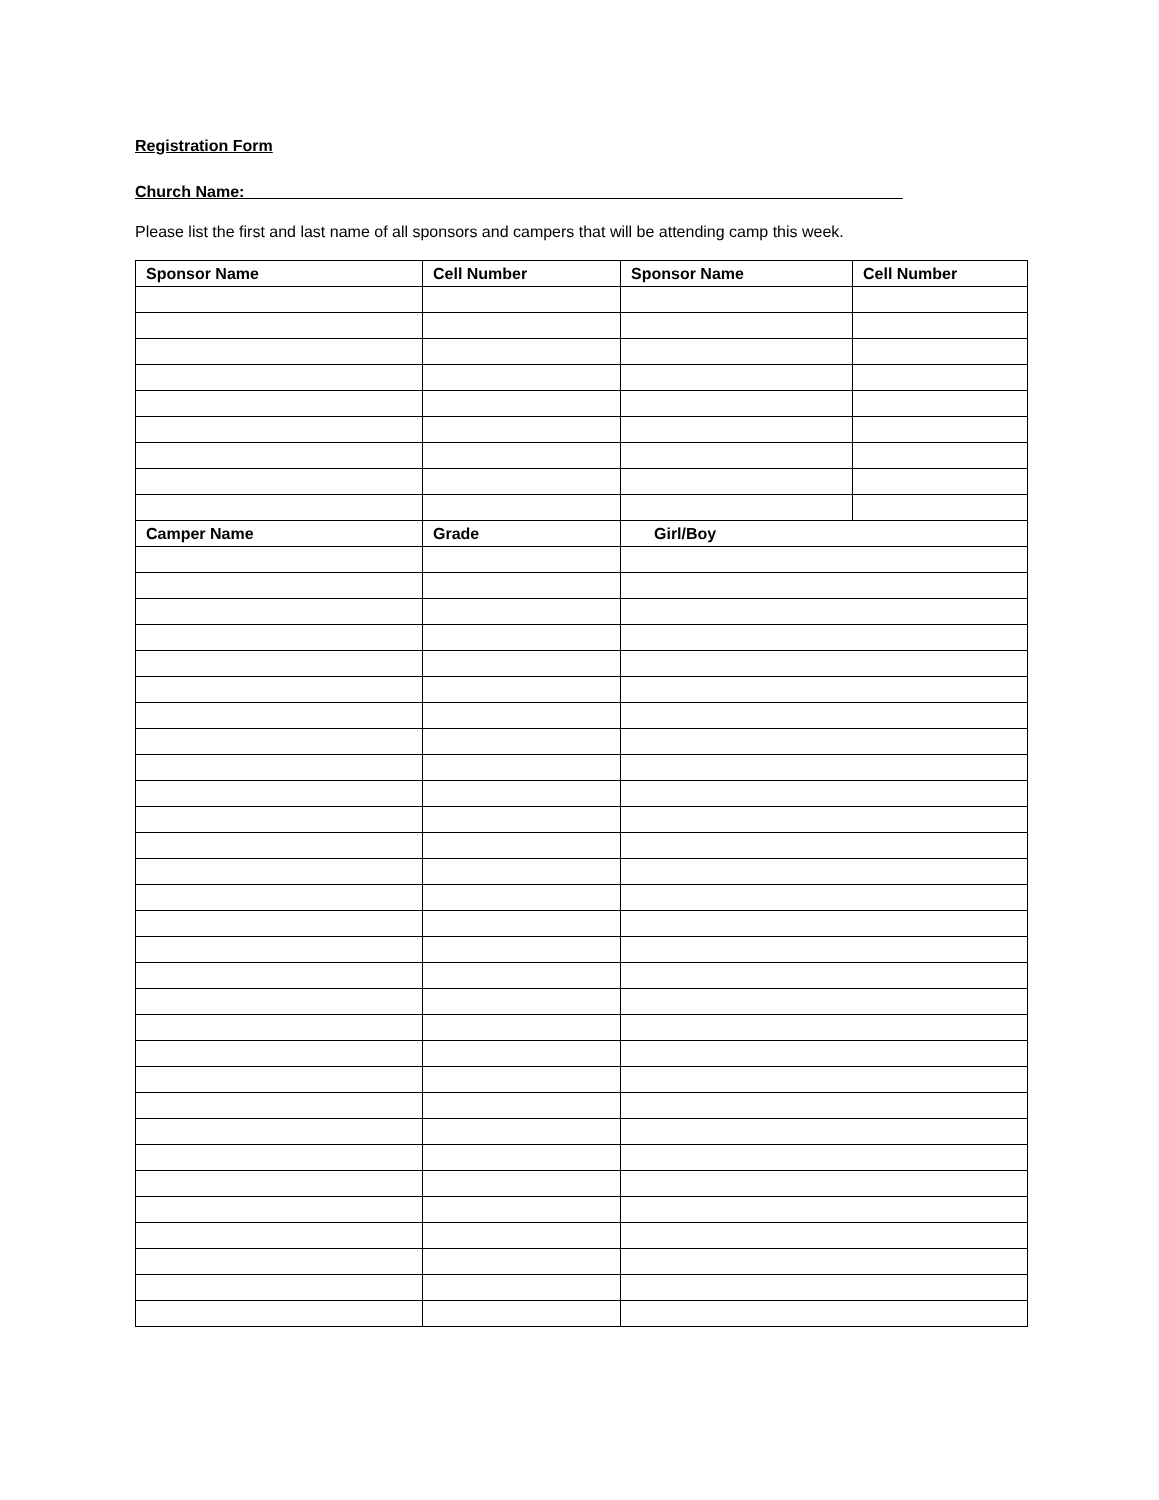Registration Form
Church Name:__________________________________________________________________________
Please list the first and last name of all sponsors and campers that will be attending camp this week.
| Sponsor Name | Cell Number | Sponsor Name | Cell Number |
| --- | --- | --- | --- |
| Camper Name | Grade | Girl/Boy | |